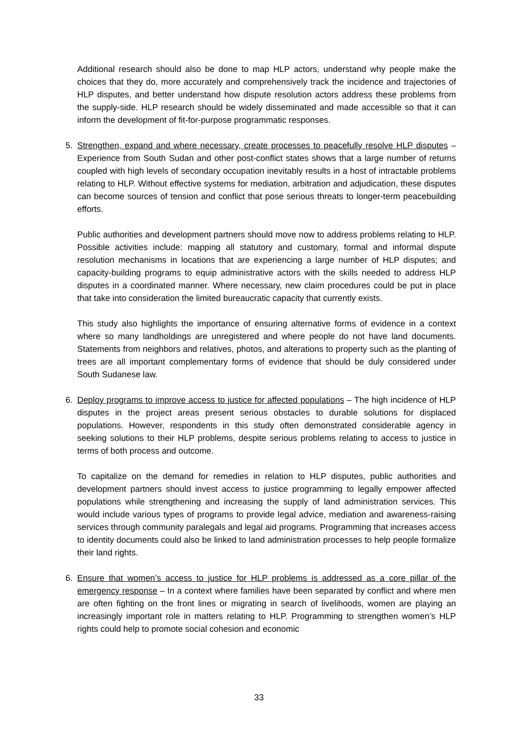Additional research should also be done to map HLP actors, understand why people make the choices that they do, more accurately and comprehensively track the incidence and trajectories of HLP disputes, and better understand how dispute resolution actors address these problems from the supply-side. HLP research should be widely disseminated and made accessible so that it can inform the development of fit-for-purpose programmatic responses.
5. Strengthen, expand and where necessary, create processes to peacefully resolve HLP disputes – Experience from South Sudan and other post-conflict states shows that a large number of returns coupled with high levels of secondary occupation inevitably results in a host of intractable problems relating to HLP. Without effective systems for mediation, arbitration and adjudication, these disputes can become sources of tension and conflict that pose serious threats to longer-term peacebuilding efforts.
Public authorities and development partners should move now to address problems relating to HLP. Possible activities include: mapping all statutory and customary, formal and informal dispute resolution mechanisms in locations that are experiencing a large number of HLP disputes; and capacity-building programs to equip administrative actors with the skills needed to address HLP disputes in a coordinated manner. Where necessary, new claim procedures could be put in place that take into consideration the limited bureaucratic capacity that currently exists.
This study also highlights the importance of ensuring alternative forms of evidence in a context where so many landholdings are unregistered and where people do not have land documents. Statements from neighbors and relatives, photos, and alterations to property such as the planting of trees are all important complementary forms of evidence that should be duly considered under South Sudanese law.
6. Deploy programs to improve access to justice for affected populations – The high incidence of HLP disputes in the project areas present serious obstacles to durable solutions for displaced populations. However, respondents in this study often demonstrated considerable agency in seeking solutions to their HLP problems, despite serious problems relating to access to justice in terms of both process and outcome.
To capitalize on the demand for remedies in relation to HLP disputes, public authorities and development partners should invest access to justice programming to legally empower affected populations while strengthening and increasing the supply of land administration services. This would include various types of programs to provide legal advice, mediation and awareness-raising services through community paralegals and legal aid programs. Programming that increases access to identity documents could also be linked to land administration processes to help people formalize their land rights.
6. Ensure that women’s access to justice for HLP problems is addressed as a core pillar of the emergency response – In a context where families have been separated by conflict and where men are often fighting on the front lines or migrating in search of livelihoods, women are playing an increasingly important role in matters relating to HLP. Programming to strengthen women’s HLP rights could help to promote social cohesion and economic
33